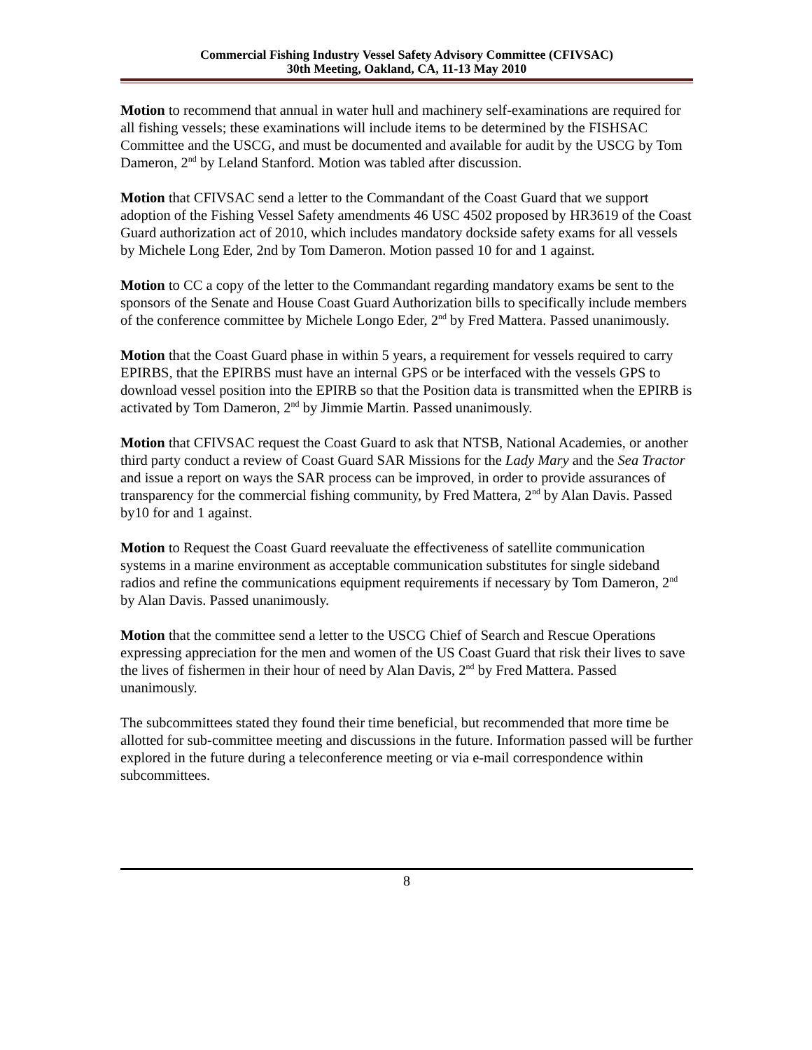Commercial Fishing Industry Vessel Safety Advisory Committee (CFIVSAC)
30th Meeting, Oakland, CA, 11-13 May 2010
Motion to recommend that annual in water hull and machinery self-examinations are required for all fishing vessels; these examinations will include items to be determined by the FISHSAC Committee and the USCG, and must be documented and available for audit by the USCG by Tom Dameron, 2<sup>nd</sup> by Leland Stanford. Motion was tabled after discussion.
Motion that CFIVSAC send a letter to the Commandant of the Coast Guard that we support adoption of the Fishing Vessel Safety amendments 46 USC 4502 proposed by HR3619 of the Coast Guard authorization act of 2010, which includes mandatory dockside safety exams for all vessels by Michele Long Eder, 2nd by Tom Dameron. Motion passed 10 for and 1 against.
Motion to CC a copy of the letter to the Commandant regarding mandatory exams be sent to the sponsors of the Senate and House Coast Guard Authorization bills to specifically include members of the conference committee by Michele Longo Eder, 2<sup>nd</sup> by Fred Mattera. Passed unanimously.
Motion that the Coast Guard phase in within 5 years, a requirement for vessels required to carry EPIRBS, that the EPIRBS must have an internal GPS or be interfaced with the vessels GPS to download vessel position into the EPIRB so that the Position data is transmitted when the EPIRB is activated by Tom Dameron, 2<sup>nd</sup> by Jimmie Martin. Passed unanimously.
Motion that CFIVSAC request the Coast Guard to ask that NTSB, National Academies, or another third party conduct a review of Coast Guard SAR Missions for the Lady Mary and the Sea Tractor and issue a report on ways the SAR process can be improved, in order to provide assurances of transparency for the commercial fishing community, by Fred Mattera, 2<sup>nd</sup> by Alan Davis. Passed by10 for and 1 against.
Motion to Request the Coast Guard reevaluate the effectiveness of satellite communication systems in a marine environment as acceptable communication substitutes for single sideband radios and refine the communications equipment requirements if necessary by Tom Dameron, 2<sup>nd</sup> by Alan Davis. Passed unanimously.
Motion that the committee send a letter to the USCG Chief of Search and Rescue Operations expressing appreciation for the men and women of the US Coast Guard that risk their lives to save the lives of fishermen in their hour of need by Alan Davis, 2<sup>nd</sup> by Fred Mattera. Passed unanimously.
The subcommittees stated they found their time beneficial, but recommended that more time be allotted for sub-committee meeting and discussions in the future. Information passed will be further explored in the future during a teleconference meeting or via e-mail correspondence within subcommittees.
8